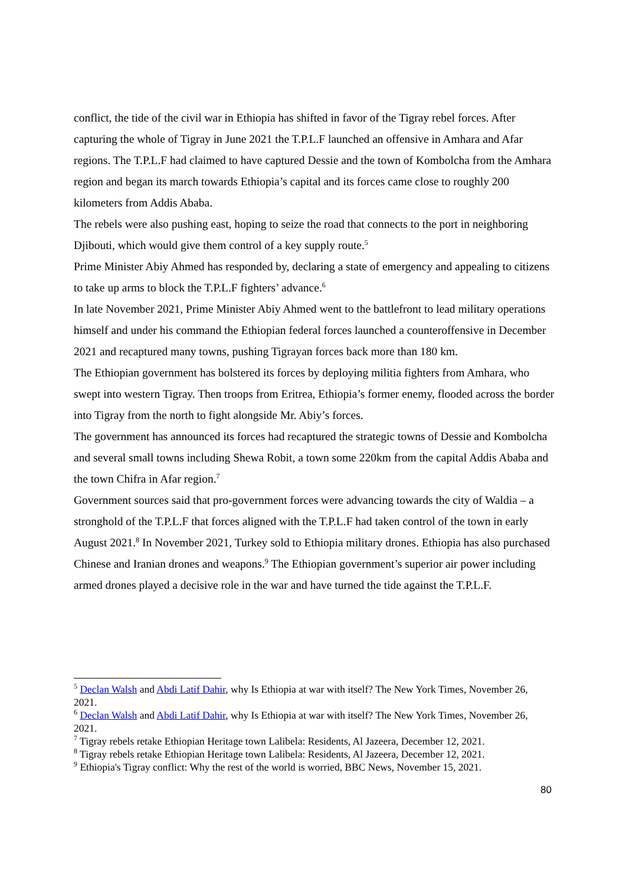conflict, the tide of the civil war in Ethiopia has shifted in favor of the Tigray rebel forces. After capturing the whole of Tigray in June 2021 the T.P.L.F launched an offensive in Amhara and Afar regions. The T.P.L.F had claimed to have captured Dessie and the town of Kombolcha from the Amhara region and began its march towards Ethiopia’s capital and its forces came close to roughly 200 kilometers from Addis Ababa.
The rebels were also pushing east, hoping to seize the road that connects to the port in neighboring Djibouti, which would give them control of a key supply route.<sup>5</sup>
Prime Minister Abiy Ahmed has responded by, declaring a state of emergency and appealing to citizens to take up arms to block the T.P.L.F fighters’ advance.<sup>6</sup>
In late November 2021, Prime Minister Abiy Ahmed went to the battlefront to lead military operations himself and under his command the Ethiopian federal forces launched a counteroffensive in December 2021 and recaptured many towns, pushing Tigrayan forces back more than 180 km.
The Ethiopian government has bolstered its forces by deploying militia fighters from Amhara, who swept into western Tigray. Then troops from Eritrea, Ethiopia’s former enemy, flooded across the border into Tigray from the north to fight alongside Mr. Abiy’s forces.
The government has announced its forces had recaptured the strategic towns of Dessie and Kombolcha and several small towns including Shewa Robit, a town some 220km from the capital Addis Ababa and the town Chifra in Afar region.<sup>7</sup>
Government sources said that pro-government forces were advancing towards the city of Waldia – a stronghold of the T.P.L.F that forces aligned with the T.P.L.F had taken control of the town in early August 2021.<sup>8</sup> In November 2021, Turkey sold to Ethiopia military drones. Ethiopia has also purchased Chinese and Iranian drones and weapons.<sup>9</sup> The Ethiopian government’s superior air power including armed drones played a decisive role in the war and have turned the tide against the T.P.L.F.
<sup>5</sup> Declan Walsh and Abdi Latif Dahir, why Is Ethiopia at war with itself? The New York Times, November 26, 2021.
<sup>6</sup> Declan Walsh and Abdi Latif Dahir, why Is Ethiopia at war with itself? The New York Times, November 26, 2021.
<sup>7</sup> Tigray rebels retake Ethiopian Heritage town Lalibela: Residents, Al Jazeera, December 12, 2021.
<sup>8</sup> Tigray rebels retake Ethiopian Heritage town Lalibela: Residents, Al Jazeera, December 12, 2021.
<sup>9</sup> Ethiopia's Tigray conflict: Why the rest of the world is worried, BBC News, November 15, 2021.
80